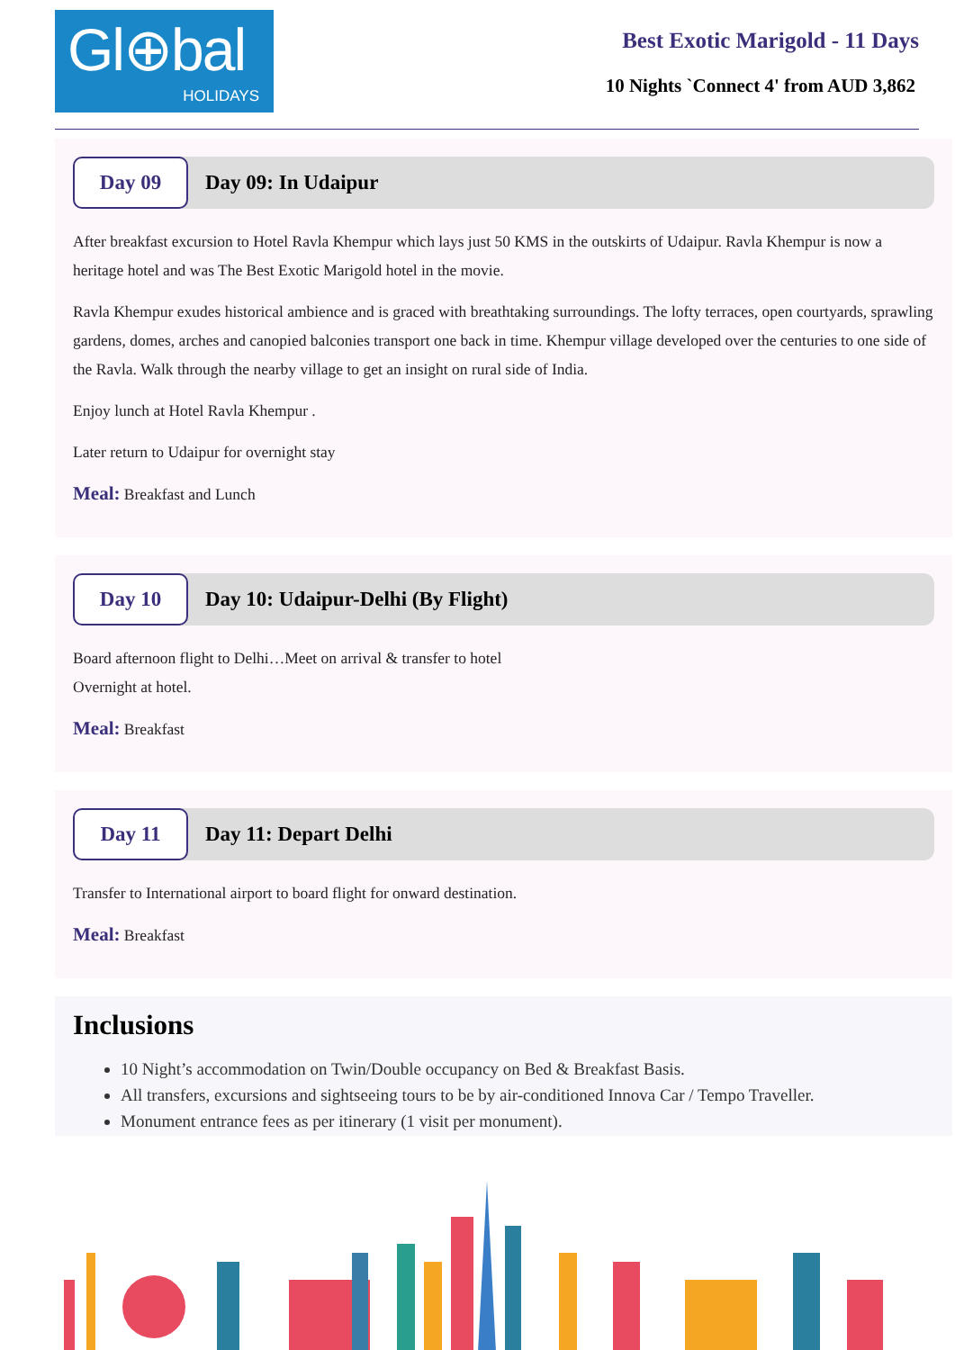Gl⊕bal
HOLIDAYS
Best Exotic Marigold - 11 Days
10 Nights `Connect 4' from AUD 3,862
Day 09
Day 09: In Udaipur
After breakfast excursion to Hotel Ravla Khempur which lays just 50 KMS in the outskirts of Udaipur. Ravla Khempur is now a heritage hotel and was The Best Exotic Marigold hotel in the movie.
Ravla Khempur exudes historical ambience and is graced with breathtaking surroundings. The lofty terraces, open courtyards, sprawling gardens, domes, arches and canopied balconies transport one back in time. Khempur village developed over the centuries to one side of the Ravla. Walk through the nearby village to get an insight on rural side of India.
Enjoy lunch at Hotel Ravla Khempur .
Later return to Udaipur for overnight stay
Meal: Breakfast and Lunch
Day 10
Day 10: Udaipur-Delhi (By Flight)
Board afternoon flight to Delhi…Meet on arrival & transfer to hotel
Overnight at hotel.
Meal: Breakfast
Day 11
Day 11: Depart Delhi
Transfer to International airport to board flight for onward destination.
Meal: Breakfast
Inclusions
10 Night’s accommodation on Twin/Double occupancy on Bed & Breakfast Basis.
All transfers, excursions and sightseeing tours to be by air-conditioned Innova Car / Tempo Traveller.
Monument entrance fees as per itinerary (1 visit per monument).